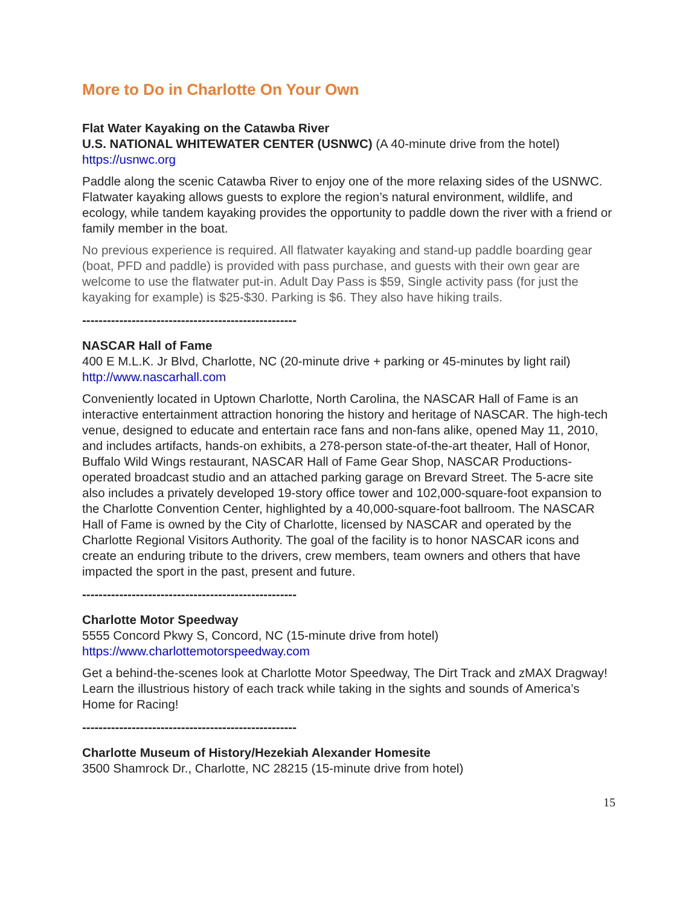More to Do in Charlotte On Your Own
Flat Water Kayaking on the Catawba River
U.S. NATIONAL WHITEWATER CENTER (USNWC) (A 40-minute drive from the hotel)
https://usnwc.org
Paddle along the scenic Catawba River to enjoy one of the more relaxing sides of the USNWC. Flatwater kayaking allows guests to explore the region’s natural environment, wildlife, and ecology, while tandem kayaking provides the opportunity to paddle down the river with a friend or family member in the boat.
No previous experience is required. All flatwater kayaking and stand-up paddle boarding gear (boat, PFD and paddle) is provided with pass purchase, and guests with their own gear are welcome to use the flatwater put-in. Adult Day Pass is $59, Single activity pass (for just the kayaking for example) is $25-$30. Parking is $6. They also have hiking trails.
----------------------------------------------------
NASCAR Hall of Fame
400 E M.L.K. Jr Blvd, Charlotte, NC (20-minute drive + parking or 45-minutes by light rail)
http://www.nascarhall.com
Conveniently located in Uptown Charlotte, North Carolina, the NASCAR Hall of Fame is an interactive entertainment attraction honoring the history and heritage of NASCAR. The high-tech venue, designed to educate and entertain race fans and non-fans alike, opened May 11, 2010, and includes artifacts, hands-on exhibits, a 278-person state-of-the-art theater, Hall of Honor, Buffalo Wild Wings restaurant, NASCAR Hall of Fame Gear Shop, NASCAR Productions-operated broadcast studio and an attached parking garage on Brevard Street. The 5-acre site also includes a privately developed 19-story office tower and 102,000-square-foot expansion to the Charlotte Convention Center, highlighted by a 40,000-square-foot ballroom. The NASCAR Hall of Fame is owned by the City of Charlotte, licensed by NASCAR and operated by the Charlotte Regional Visitors Authority. The goal of the facility is to honor NASCAR icons and create an enduring tribute to the drivers, crew members, team owners and others that have impacted the sport in the past, present and future.
----------------------------------------------------
Charlotte Motor Speedway
5555 Concord Pkwy S, Concord, NC (15-minute drive from hotel)
https://www.charlottemotorspeedway.com
Get a behind-the-scenes look at Charlotte Motor Speedway, The Dirt Track and zMAX Dragway! Learn the illustrious history of each track while taking in the sights and sounds of America’s Home for Racing!
----------------------------------------------------
Charlotte Museum of History/Hezekiah Alexander Homesite
3500 Shamrock Dr., Charlotte, NC 28215 (15-minute drive from hotel)
15